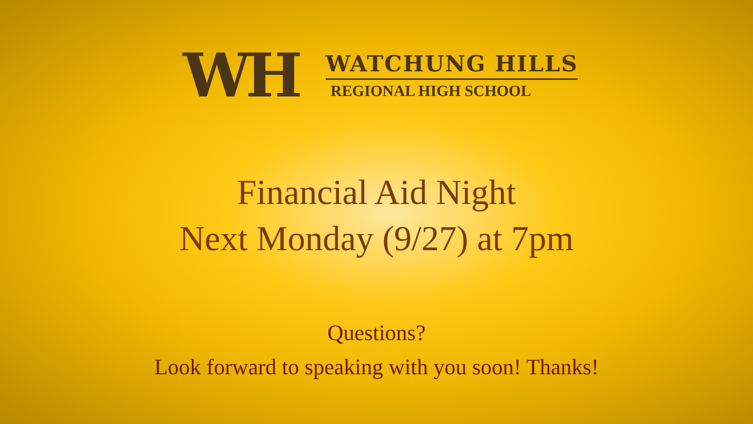WH
WATCHUNG HILLS
REGIONAL HIGH SCHOOL
Financial Aid Night
Next Monday (9/27) at 7pm
Questions?
Look forward to speaking with you soon! Thanks!